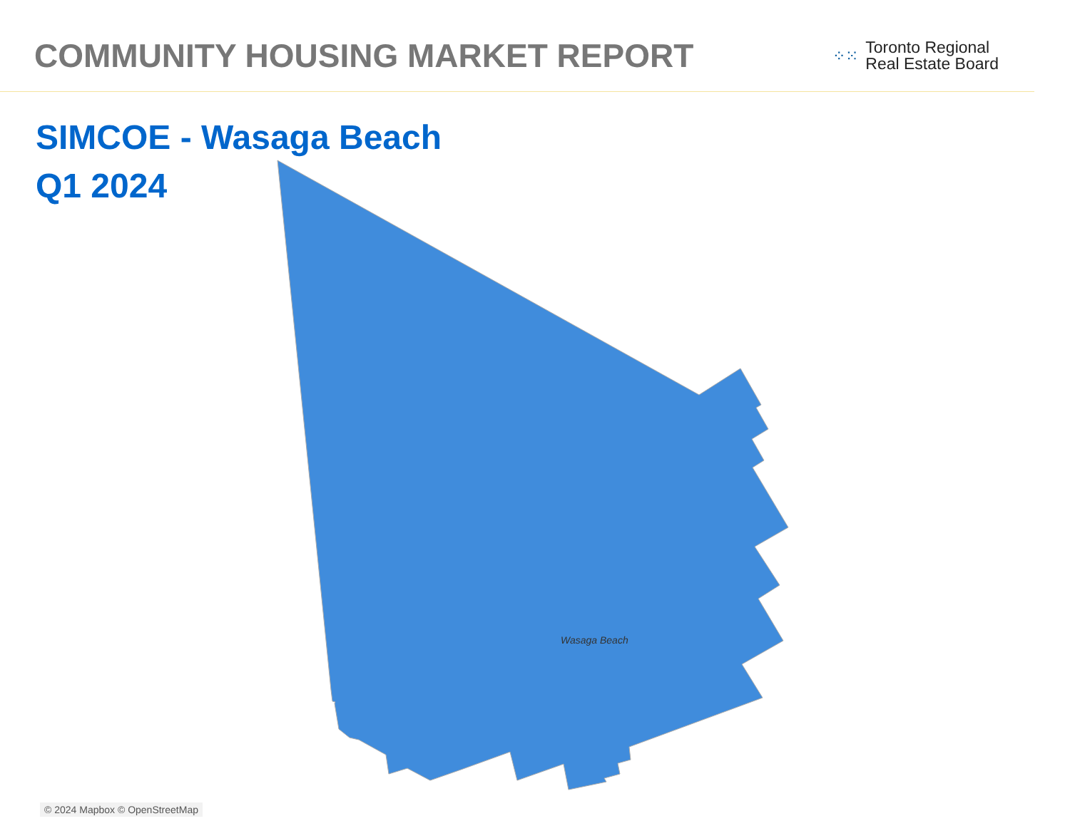COMMUNITY HOUSING MARKET REPORT
⁘⁙
Toronto Regional
Real Estate Board
SIMCOE - Wasaga Beach
Q1 2024
Wasaga Beach
© 2024 Mapbox © OpenStreetMap